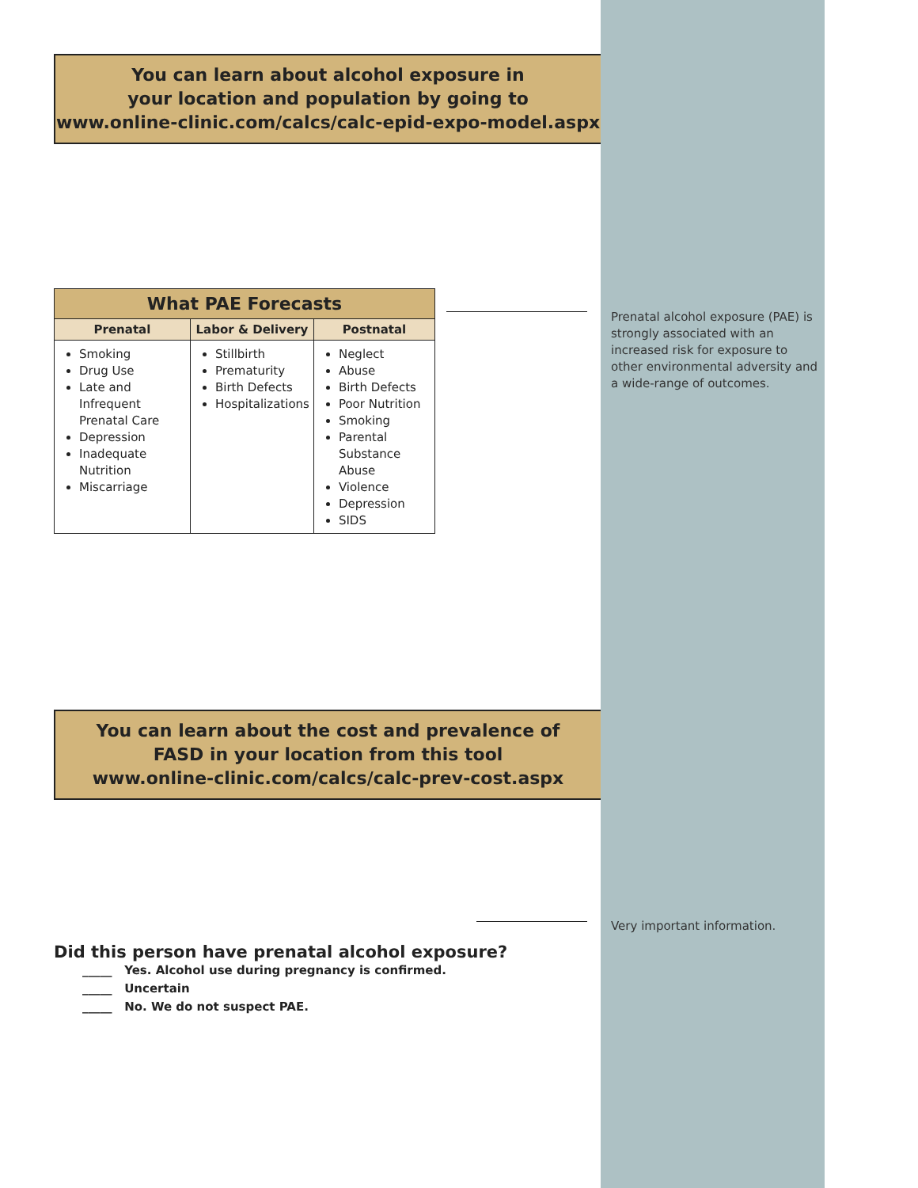You can learn about alcohol exposure in
your location and population by going to
www.online-clinic.com/calcs/calc-epid-expo-model.aspx
| What PAE Forecasts | | |
| --- | --- | --- |
| Prenatal | Labor & Delivery | Postnatal |
| Smoking Drug Use Late and Infrequent Prenatal Care Depression Inadequate Nutrition Miscarriage | Stillbirth Prematurity Birth Defects Hospitalizations | Neglect Abuse Birth Defects Poor Nutrition Smoking Parental Substance Abuse Violence Depression SIDS |
You can learn about the cost and prevalence of
FASD in your location from this tool
www.online-clinic.com/calcs/calc-prev-cost.aspx
Did this person have prenatal alcohol exposure?
_____ Yes. Alcohol use during pregnancy is confirmed.
_____ Uncertain
_____ No. We do not suspect PAE.
Prenatal alcohol exposure (PAE) is strongly associated with an increased risk for exposure to other environmental adversity and a wide-range of outcomes.
Very important information.